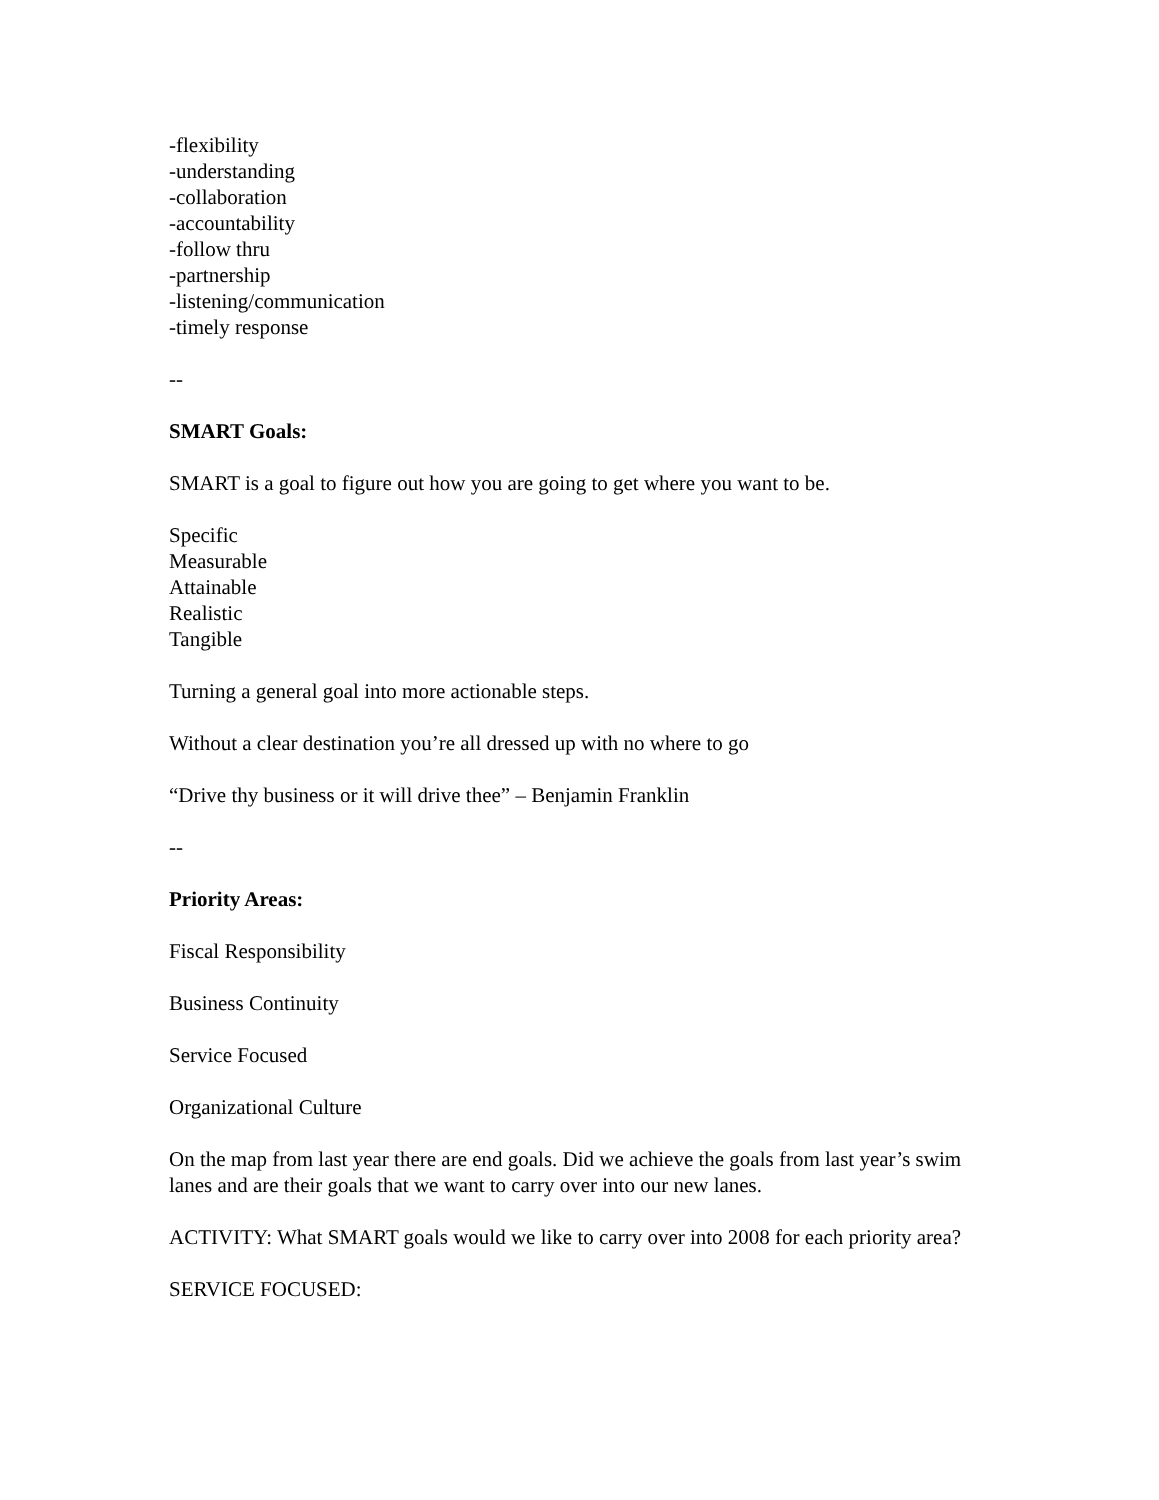-flexibility
-understanding
-collaboration
-accountability
-follow thru
-partnership
-listening/communication
-timely response
--
SMART Goals:
SMART is a goal to figure out how you are going to get where you want to be.
Specific
Measurable
Attainable
Realistic
Tangible
Turning a general goal into more actionable steps.
Without a clear destination you’re all dressed up with no where to go
“Drive thy business or it will drive thee” – Benjamin Franklin
--
Priority Areas:
Fiscal Responsibility
Business Continuity
Service Focused
Organizational Culture
On the map from last year there are end goals. Did we achieve the goals from last year’s swim lanes and are their goals that we want to carry over into our new lanes.
ACTIVITY: What SMART goals would we like to carry over into 2008 for each priority area?
SERVICE FOCUSED: